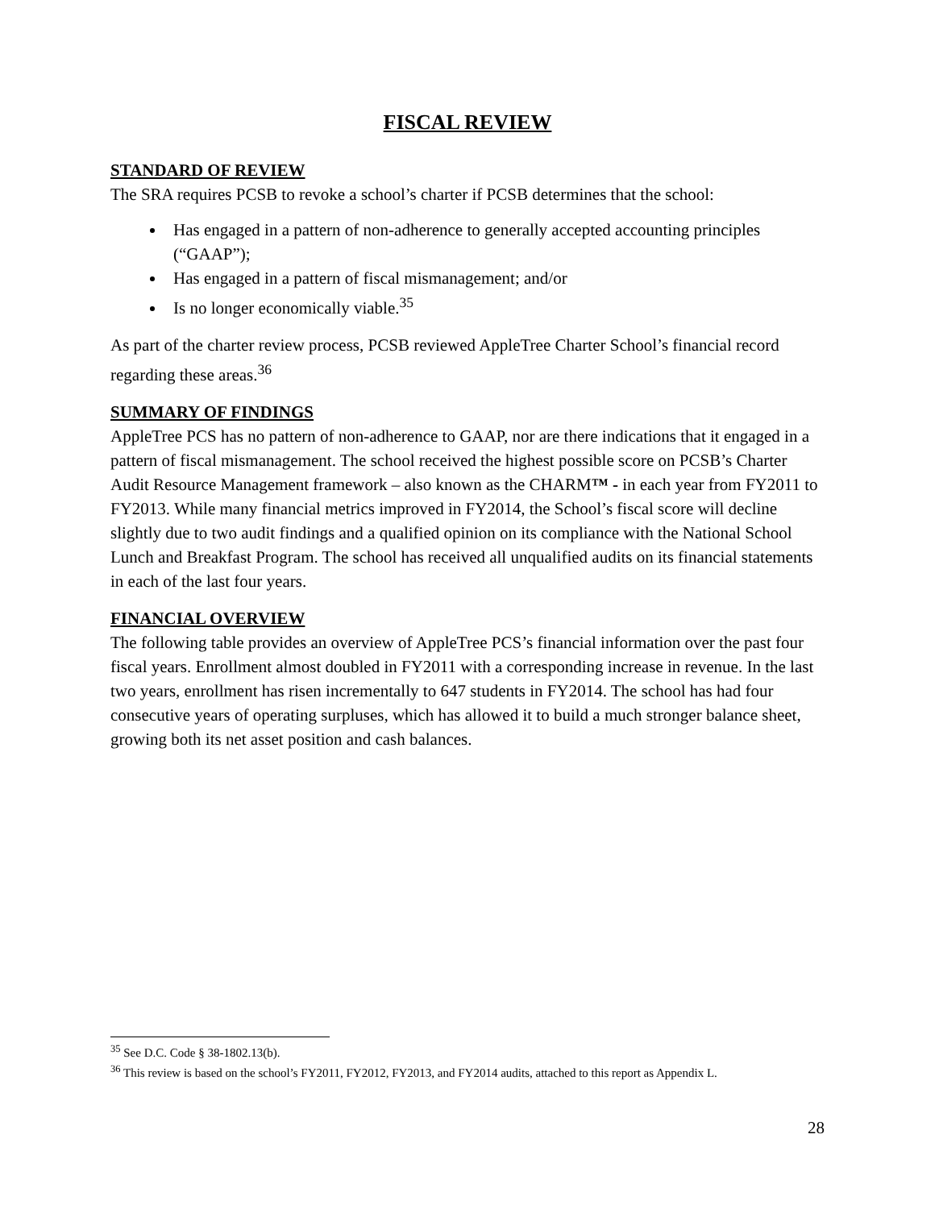FISCAL REVIEW
STANDARD OF REVIEW
The SRA requires PCSB to revoke a school’s charter if PCSB determines that the school:
Has engaged in a pattern of non-adherence to generally accepted accounting principles (“GAAP”);
Has engaged in a pattern of fiscal mismanagement; and/or
Is no longer economically viable.<sup>35</sup>
As part of the charter review process, PCSB reviewed AppleTree Charter School’s financial record regarding these areas.<sup>36</sup>
SUMMARY OF FINDINGS
AppleTree PCS has no pattern of non-adherence to GAAP, nor are there indications that it engaged in a pattern of fiscal mismanagement. The school received the highest possible score on PCSB’s Charter Audit Resource Management framework – also known as the CHARM™ - in each year from FY2011 to FY2013. While many financial metrics improved in FY2014, the School’s fiscal score will decline slightly due to two audit findings and a qualified opinion on its compliance with the National School Lunch and Breakfast Program. The school has received all unqualified audits on its financial statements in each of the last four years.
FINANCIAL OVERVIEW
The following table provides an overview of AppleTree PCS’s financial information over the past four fiscal years. Enrollment almost doubled in FY2011 with a corresponding increase in revenue. In the last two years, enrollment has risen incrementally to 647 students in FY2014. The school has had four consecutive years of operating surpluses, which has allowed it to build a much stronger balance sheet, growing both its net asset position and cash balances.
<sup>35</sup> See D.C. Code § 38-1802.13(b).
<sup>36</sup> This review is based on the school’s FY2011, FY2012, FY2013, and FY2014 audits, attached to this report as Appendix L.
28